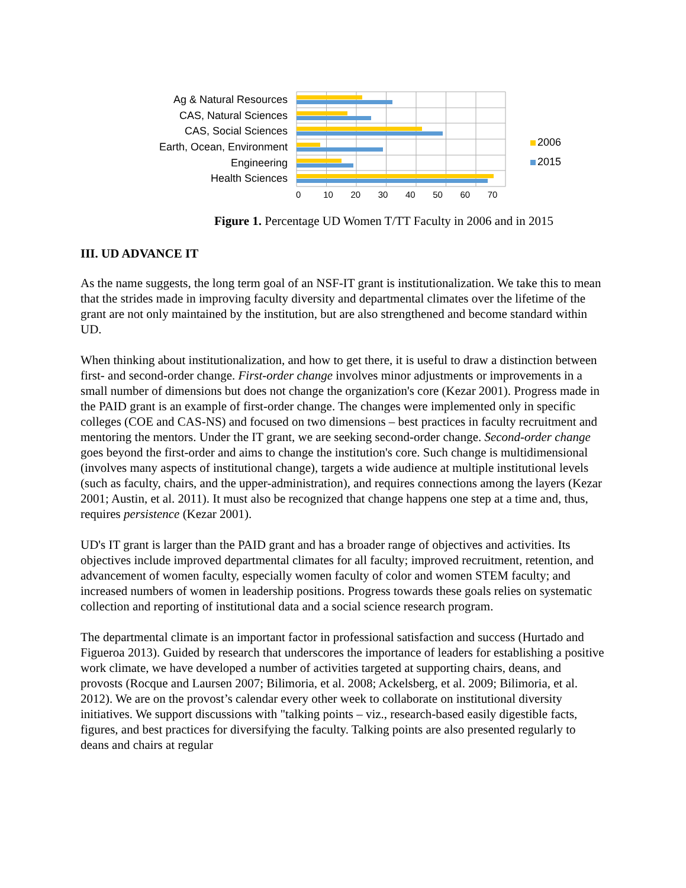Ag & Natural Resources
CAS, Natural Sciences
CAS, Social Sciences
Earth, Ocean, Environment
Engineering
Health Sciences
2006
2015
0 10 20 30 40 50 60 70
Figure 1. Percentage UD Women T/TT Faculty in 2006 and in 2015
III. UD ADVANCE IT
As the name suggests, the long term goal of an NSF-IT grant is institutionalization. We take this to mean that the strides made in improving faculty diversity and departmental climates over the lifetime of the grant are not only maintained by the institution, but are also strengthened and become standard within UD.
When thinking about institutionalization, and how to get there, it is useful to draw a distinction between first- and second-order change. First-order change involves minor adjustments or improvements in a small number of dimensions but does not change the organization's core (Kezar 2001). Progress made in the PAID grant is an example of first-order change. The changes were implemented only in specific colleges (COE and CAS-NS) and focused on two dimensions – best practices in faculty recruitment and mentoring the mentors. Under the IT grant, we are seeking second-order change. Second-order change goes beyond the first-order and aims to change the institution's core. Such change is multidimensional (involves many aspects of institutional change), targets a wide audience at multiple institutional levels (such as faculty, chairs, and the upper-administration), and requires connections among the layers (Kezar 2001; Austin, et al. 2011). It must also be recognized that change happens one step at a time and, thus, requires persistence (Kezar 2001).
UD's IT grant is larger than the PAID grant and has a broader range of objectives and activities. Its objectives include improved departmental climates for all faculty; improved recruitment, retention, and advancement of women faculty, especially women faculty of color and women STEM faculty; and increased numbers of women in leadership positions. Progress towards these goals relies on systematic collection and reporting of institutional data and a social science research program.
The departmental climate is an important factor in professional satisfaction and success (Hurtado and Figueroa 2013). Guided by research that underscores the importance of leaders for establishing a positive work climate, we have developed a number of activities targeted at supporting chairs, deans, and provosts (Rocque and Laursen 2007; Bilimoria, et al. 2008; Ackelsberg, et al. 2009; Bilimoria, et al. 2012). We are on the provost’s calendar every other week to collaborate on institutional diversity initiatives. We support discussions with "talking points – viz., research-based easily digestible facts, figures, and best practices for diversifying the faculty. Talking points are also presented regularly to deans and chairs at regular